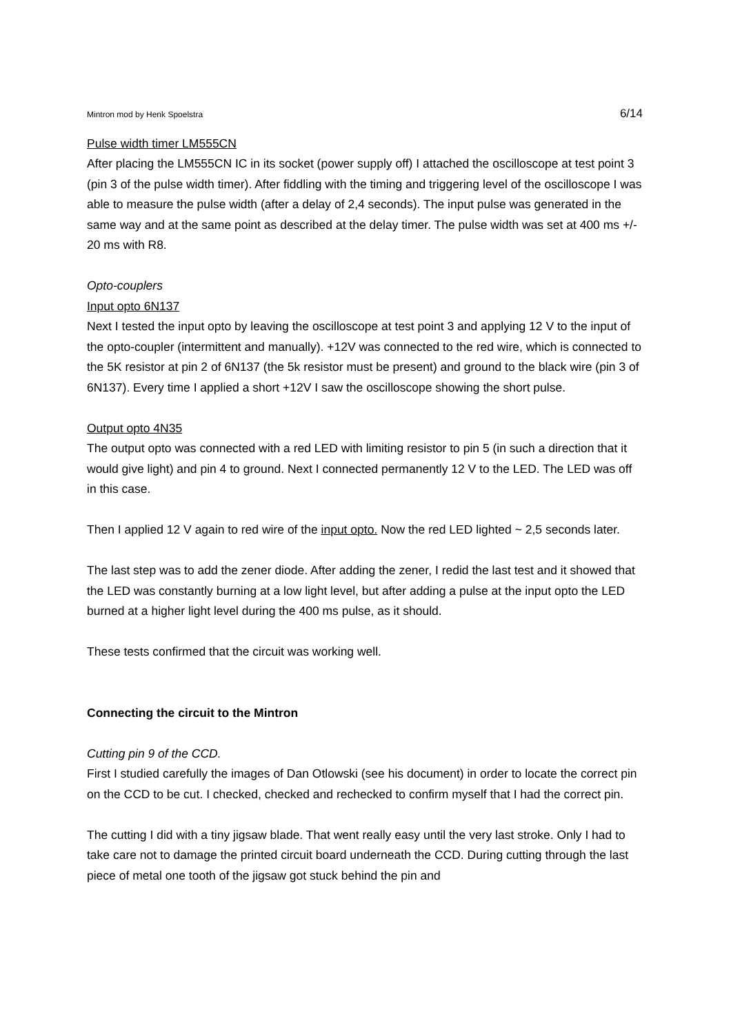Mintron mod by Henk Spoelstra 6/14
Pulse width timer LM555CN
After placing the LM555CN IC in its socket (power supply off) I attached the oscilloscope at test point 3 (pin 3 of the pulse width timer). After fiddling with the timing and triggering level of the oscilloscope I was able to measure the pulse width (after a delay of 2,4 seconds). The input pulse was generated in the same way and at the same point as described at the delay timer. The pulse width was set at 400 ms +/- 20 ms with R8.
Opto-couplers
Input opto 6N137
Next I tested the input opto by leaving the oscilloscope at test point 3 and applying 12 V to the input of the opto-coupler (intermittent and manually). +12V was connected to the red wire, which is connected to the 5K resistor at pin 2 of 6N137 (the 5k resistor must be present) and ground to the black wire (pin 3 of 6N137). Every time I applied a short +12V I saw the oscilloscope showing the short pulse.
Output opto 4N35
The output opto was connected with a red LED with limiting resistor to pin 5 (in such a direction that it would give light) and pin 4 to ground. Next I connected permanently 12 V to the LED. The LED was off in this case.
Then I applied 12 V again to red wire of the input opto. Now the red LED lighted ~ 2,5 seconds later.
The last step was to add the zener diode. After adding the zener, I redid the last test and it showed that the LED was constantly burning at a low light level, but after adding a pulse at the input opto the LED burned at a higher light level during the 400 ms pulse, as it should.
These tests confirmed that the circuit was working well.
Connecting the circuit to the Mintron
Cutting pin 9 of the CCD.
First I studied carefully the images of Dan Otlowski (see his document) in order to locate the correct pin on the CCD to be cut. I checked, checked and rechecked to confirm myself that I had the correct pin.
The cutting I did with a tiny jigsaw blade. That went really easy until the very last stroke. Only I had to take care not to damage the printed circuit board underneath the CCD. During cutting through the last piece of metal one tooth of the jigsaw got stuck behind the pin and